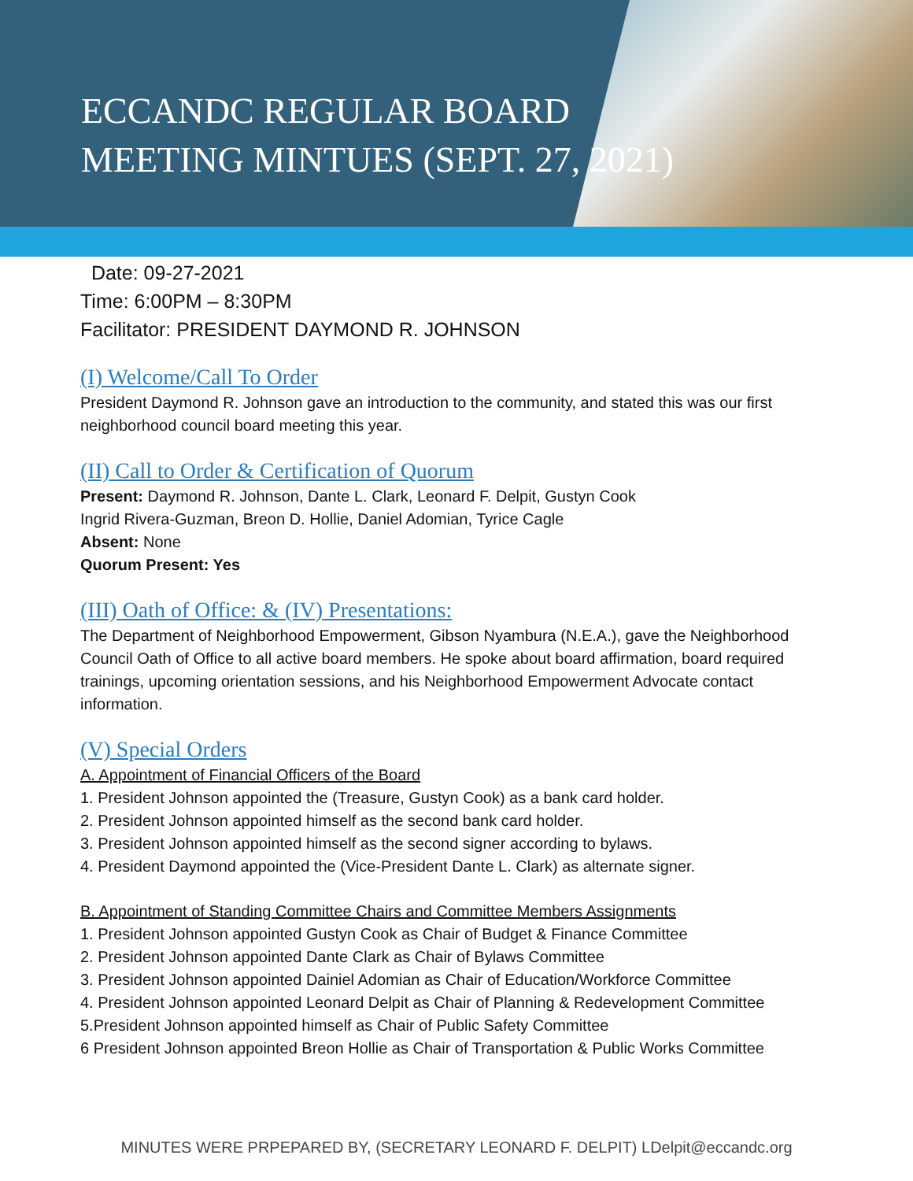ECCANDC REGULAR BOARD
MEETING MINTUES (SEPT. 27, 2021)
Date: 09-27-2021
Time: 6:00PM – 8:30PM
Facilitator: PRESIDENT DAYMOND R. JOHNSON
(I) Welcome/Call To Order
President Daymond R. Johnson gave an introduction to the community, and stated this was our first neighborhood council board meeting this year.
(II) Call to Order & Certification of Quorum
Present: Daymond R. Johnson, Dante L. Clark, Leonard F. Delpit, Gustyn Cook
Ingrid Rivera-Guzman, Breon D. Hollie, Daniel Adomian, Tyrice Cagle
Absent: None
Quorum Present: Yes
(III) Oath of Office: & (IV) Presentations:
The Department of Neighborhood Empowerment, Gibson Nyambura (N.E.A.), gave the Neighborhood Council Oath of Office to all active board members. He spoke about board affirmation, board required trainings, upcoming orientation sessions, and his Neighborhood Empowerment Advocate contact information.
(V) Special Orders
A. Appointment of Financial Officers of the Board
1. President Johnson appointed the (Treasure, Gustyn Cook) as a bank card holder.
2. President Johnson appointed himself as the second bank card holder.
3. President Johnson appointed himself as the second signer according to bylaws.
4. President Daymond appointed the (Vice-President Dante L. Clark) as alternate signer.
B. Appointment of Standing Committee Chairs and Committee Members Assignments
1. President Johnson appointed Gustyn Cook as Chair of Budget & Finance Committee
2. President Johnson appointed Dante Clark as Chair of Bylaws Committee
3. President Johnson appointed Dainiel Adomian as Chair of Education/Workforce Committee
4. President Johnson appointed Leonard Delpit as Chair of Planning & Redevelopment Committee
5.President Johnson appointed himself as Chair of Public Safety Committee
6 President Johnson appointed Breon Hollie as Chair of Transportation & Public Works Committee
MINUTES WERE PRPEPARED BY, (SECRETARY LEONARD F. DELPIT) LDelpit@eccandc.org